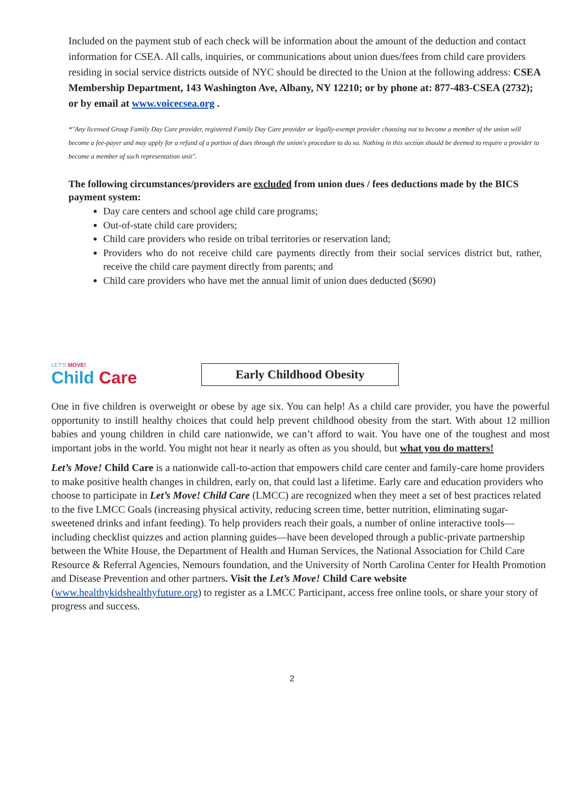Included on the payment stub of each check will be information about the amount of the deduction and contact information for CSEA. All calls, inquiries, or communications about union dues/fees from child care providers residing in social service districts outside of NYC should be directed to the Union at the following address: CSEA Membership Department, 143 Washington Ave, Albany, NY 12210; or by phone at: 877-483-CSEA (2732); or by email at www.voicecsea.org .
*"Any licensed Group Family Day Care provider, registered Family Day Care provider or legally-exempt provider choosing not to become a member of the union will become a fee-payer and may apply for a refund of a portion of dues through the union's procedure to do so. Nothing in this section should be deemed to require a provider to become a member of such representation unit".
The following circumstances/providers are excluded from union dues / fees deductions made by the BICS payment system:
Day care centers and school age child care programs;
Out-of-state child care providers;
Child care providers who reside on tribal territories or reservation land;
Providers who do not receive child care payments directly from their social services district but, rather, receive the child care payment directly from parents; and
Child care providers who have met the annual limit of union dues deducted ($690)
LET'S MOVE!
Child Care
Early Childhood Obesity
One in five children is overweight or obese by age six. You can help! As a child care provider, you have the powerful opportunity to instill healthy choices that could help prevent childhood obesity from the start. With about 12 million babies and young children in child care nationwide, we can’t afford to wait. You have one of the toughest and most important jobs in the world. You might not hear it nearly as often as you should, but what you do matters!
Let’s Move! Child Care is a nationwide call-to-action that empowers child care center and family-care home providers to make positive health changes in children, early on, that could last a lifetime. Early care and education providers who choose to participate in Let’s Move! Child Care (LMCC) are recognized when they meet a set of best practices related to the five LMCC Goals (increasing physical activity, reducing screen time, better nutrition, eliminating sugar-sweetened drinks and infant feeding). To help providers reach their goals, a number of online interactive tools—including checklist quizzes and action planning guides—have been developed through a public-private partnership between the White House, the Department of Health and Human Services, the National Association for Child Care Resource & Referral Agencies, Nemours foundation, and the University of North Carolina Center for Health Promotion and Disease Prevention and other partners. Visit the Let’s Move! Child Care website (www.healthykidshealthyfuture.org) to register as a LMCC Participant, access free online tools, or share your story of progress and success.
2